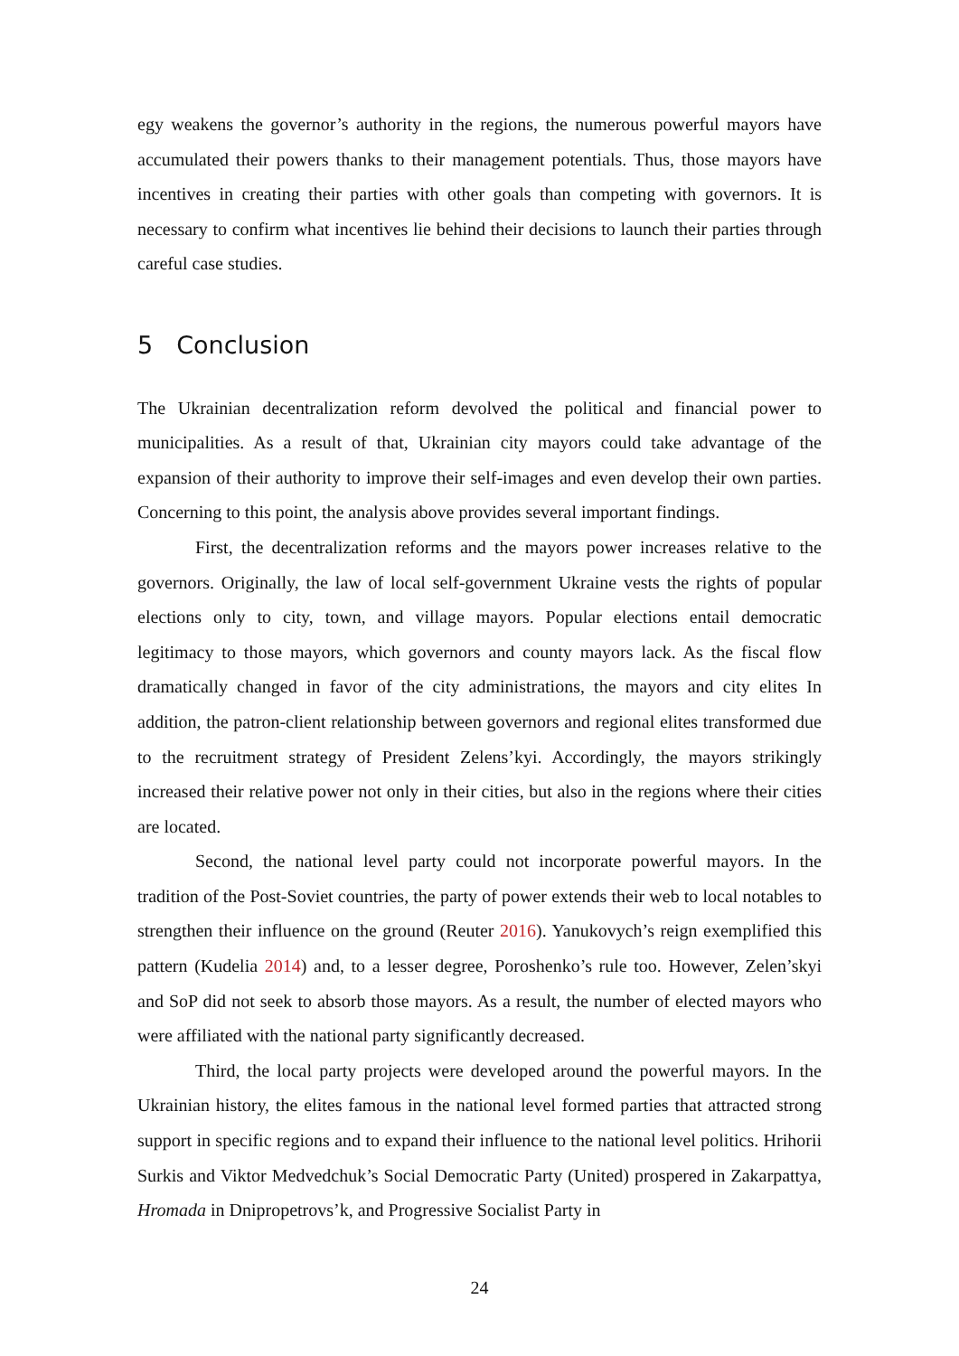egy weakens the governor’s authority in the regions, the numerous powerful mayors have accumulated their powers thanks to their management potentials. Thus, those mayors have incentives in creating their parties with other goals than competing with governors. It is necessary to confirm what incentives lie behind their decisions to launch their parties through careful case studies.
5 Conclusion
The Ukrainian decentralization reform devolved the political and financial power to municipalities. As a result of that, Ukrainian city mayors could take advantage of the expansion of their authority to improve their self-images and even develop their own parties. Concerning to this point, the analysis above provides several important findings.
First, the decentralization reforms and the mayors power increases relative to the governors. Originally, the law of local self-government Ukraine vests the rights of popular elections only to city, town, and village mayors. Popular elections entail democratic legitimacy to those mayors, which governors and county mayors lack. As the fiscal flow dramatically changed in favor of the city administrations, the mayors and city elites In addition, the patron-client relationship between governors and regional elites transformed due to the recruitment strategy of President Zelens’kyi. Accordingly, the mayors strikingly increased their relative power not only in their cities, but also in the regions where their cities are located.
Second, the national level party could not incorporate powerful mayors. In the tradition of the Post-Soviet countries, the party of power extends their web to local notables to strengthen their influence on the ground (Reuter 2016). Yanukovych’s reign exemplified this pattern (Kudelia 2014) and, to a lesser degree, Poroshenko’s rule too. However, Zelen’skyi and SoP did not seek to absorb those mayors. As a result, the number of elected mayors who were affiliated with the national party significantly decreased.
Third, the local party projects were developed around the powerful mayors. In the Ukrainian history, the elites famous in the national level formed parties that attracted strong support in specific regions and to expand their influence to the national level politics. Hrihorii Surkis and Viktor Medvedchuk’s Social Democratic Party (United) prospered in Zakarpattya, Hromada in Dnipropetrovs’k, and Progressive Socialist Party in
24